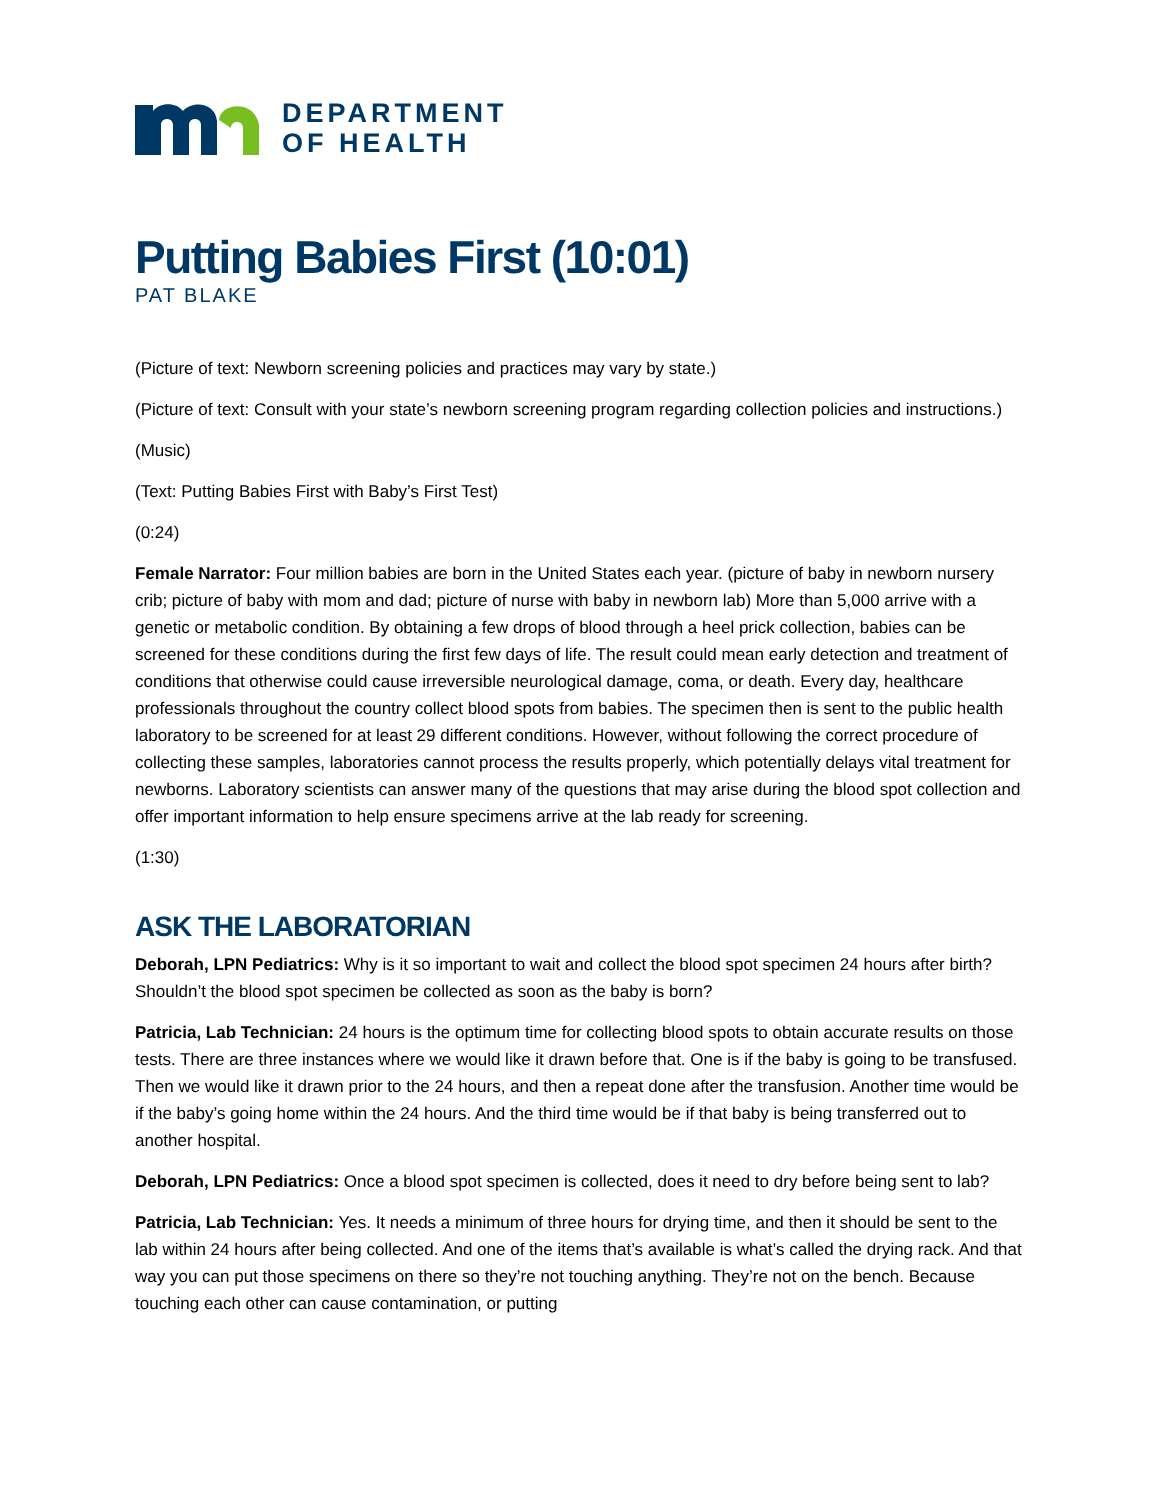DEPARTMENT
OF HEALTH
Putting Babies First (10:01)
PAT BLAKE
(Picture of text: Newborn screening policies and practices may vary by state.)
(Picture of text: Consult with your state’s newborn screening program regarding collection policies and instructions.)
(Music)
(Text: Putting Babies First with Baby’s First Test)
(0:24)
Female Narrator: Four million babies are born in the United States each year. (picture of baby in newborn nursery crib; picture of baby with mom and dad; picture of nurse with baby in newborn lab) More than 5,000 arrive with a genetic or metabolic condition. By obtaining a few drops of blood through a heel prick collection, babies can be screened for these conditions during the first few days of life. The result could mean early detection and treatment of conditions that otherwise could cause irreversible neurological damage, coma, or death. Every day, healthcare professionals throughout the country collect blood spots from babies. The specimen then is sent to the public health laboratory to be screened for at least 29 different conditions. However, without following the correct procedure of collecting these samples, laboratories cannot process the results properly, which potentially delays vital treatment for newborns. Laboratory scientists can answer many of the questions that may arise during the blood spot collection and offer important information to help ensure specimens arrive at the lab ready for screening.
(1:30)
ASK THE LABORATORIAN
Deborah, LPN Pediatrics: Why is it so important to wait and collect the blood spot specimen 24 hours after birth? Shouldn’t the blood spot specimen be collected as soon as the baby is born?
Patricia, Lab Technician: 24 hours is the optimum time for collecting blood spots to obtain accurate results on those tests. There are three instances where we would like it drawn before that. One is if the baby is going to be transfused. Then we would like it drawn prior to the 24 hours, and then a repeat done after the transfusion. Another time would be if the baby’s going home within the 24 hours. And the third time would be if that baby is being transferred out to another hospital.
Deborah, LPN Pediatrics: Once a blood spot specimen is collected, does it need to dry before being sent to lab?
Patricia, Lab Technician: Yes. It needs a minimum of three hours for drying time, and then it should be sent to the lab within 24 hours after being collected. And one of the items that’s available is what’s called the drying rack. And that way you can put those specimens on there so they’re not touching anything. They’re not on the bench. Because touching each other can cause contamination, or putting